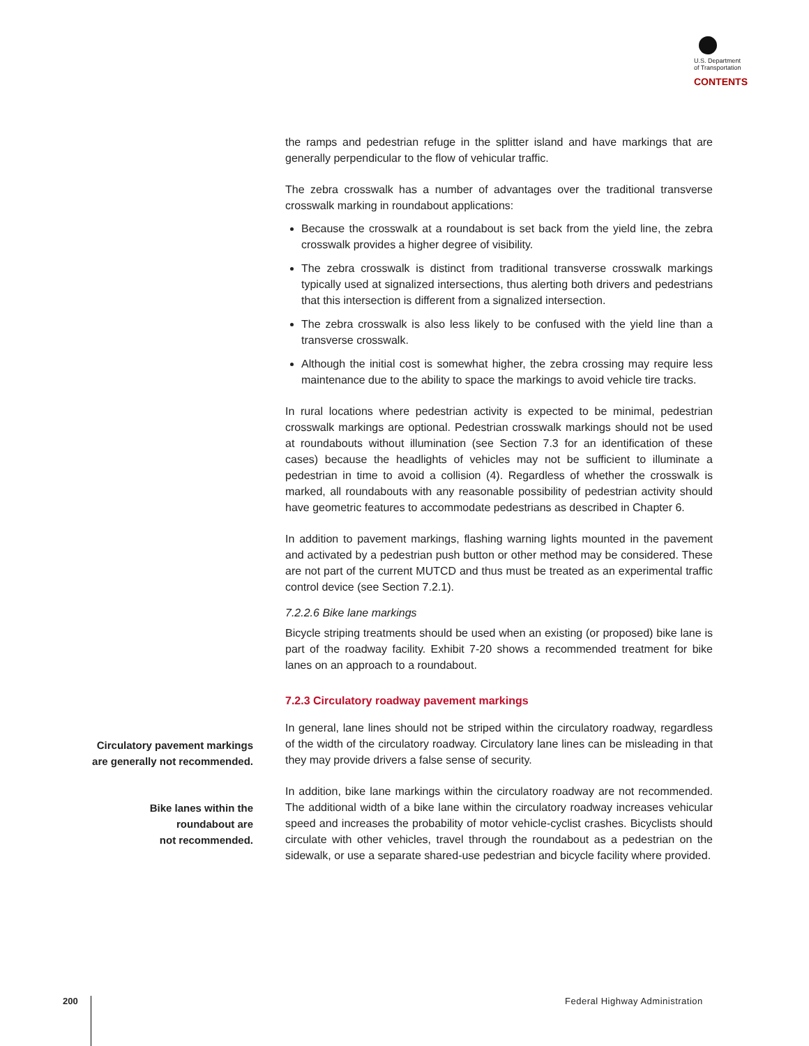U.S. Department
of Transportation
CONTENTS
the ramps and pedestrian refuge in the splitter island and have markings that are generally perpendicular to the flow of vehicular traffic.
The zebra crosswalk has a number of advantages over the traditional transverse crosswalk marking in roundabout applications:
Because the crosswalk at a roundabout is set back from the yield line, the zebra crosswalk provides a higher degree of visibility.
The zebra crosswalk is distinct from traditional transverse crosswalk markings typically used at signalized intersections, thus alerting both drivers and pedestrians that this intersection is different from a signalized intersection.
The zebra crosswalk is also less likely to be confused with the yield line than a transverse crosswalk.
Although the initial cost is somewhat higher, the zebra crossing may require less maintenance due to the ability to space the markings to avoid vehicle tire tracks.
In rural locations where pedestrian activity is expected to be minimal, pedestrian crosswalk markings are optional. Pedestrian crosswalk markings should not be used at roundabouts without illumination (see Section 7.3 for an identification of these cases) because the headlights of vehicles may not be sufficient to illuminate a pedestrian in time to avoid a collision (4). Regardless of whether the crosswalk is marked, all roundabouts with any reasonable possibility of pedestrian activity should have geometric features to accommodate pedestrians as described in Chapter 6.
In addition to pavement markings, flashing warning lights mounted in the pavement and activated by a pedestrian push button or other method may be considered. These are not part of the current MUTCD and thus must be treated as an experimental traffic control device (see Section 7.2.1).
7.2.2.6 Bike lane markings
Bicycle striping treatments should be used when an existing (or proposed) bike lane is part of the roadway facility. Exhibit 7-20 shows a recommended treatment for bike lanes on an approach to a roundabout.
7.2.3 Circulatory roadway pavement markings
In general, lane lines should not be striped within the circulatory roadway, regardless of the width of the circulatory roadway. Circulatory lane lines can be misleading in that they may provide drivers a false sense of security.
In addition, bike lane markings within the circulatory roadway are not recommended. The additional width of a bike lane within the circulatory roadway increases vehicular speed and increases the probability of motor vehicle-cyclist crashes. Bicyclists should circulate with other vehicles, travel through the roundabout as a pedestrian on the sidewalk, or use a separate shared-use pedestrian and bicycle facility where provided.
Circulatory pavement markings
are generally not recommended.
Bike lanes within the
roundabout are
not recommended.
200 Federal Highway Administration